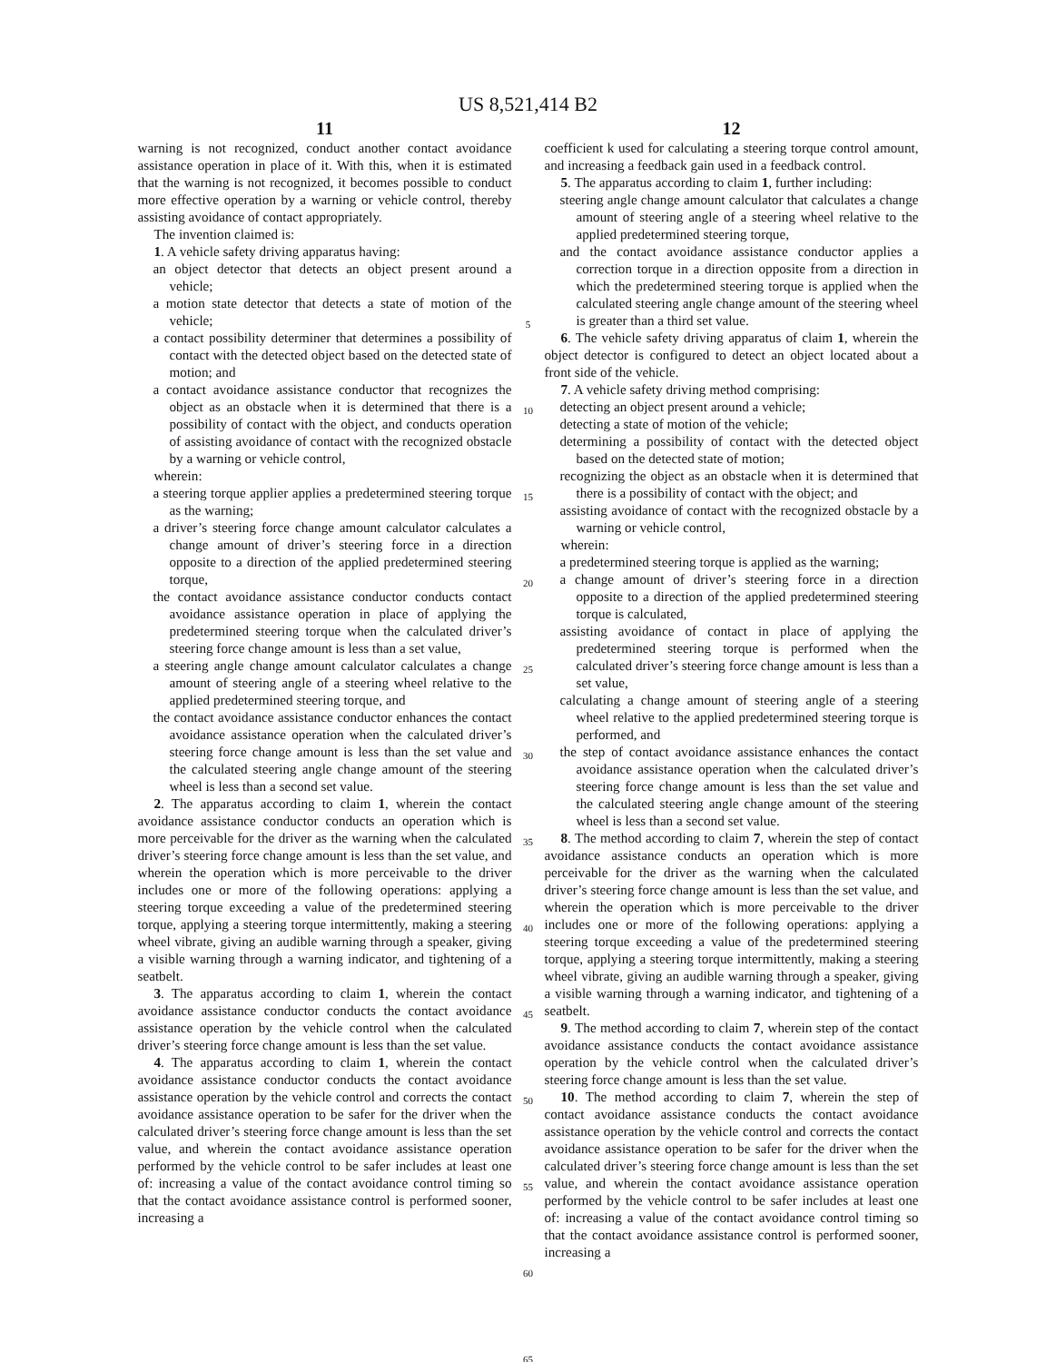US 8,521,414 B2
11
warning is not recognized, conduct another contact avoidance assistance operation in place of it. With this, when it is estimated that the warning is not recognized, it becomes possible to conduct more effective operation by a warning or vehicle control, thereby assisting avoidance of contact appropriately.
The invention claimed is:
1. A vehicle safety driving apparatus having:
an object detector that detects an object present around a vehicle;
a motion state detector that detects a state of motion of the vehicle;
a contact possibility determiner that determines a possibility of contact with the detected object based on the detected state of motion; and
a contact avoidance assistance conductor that recognizes the object as an obstacle when it is determined that there is a possibility of contact with the object, and conducts operation of assisting avoidance of contact with the recognized obstacle by a warning or vehicle control,
wherein:
a steering torque applier applies a predetermined steering torque as the warning;
a driver’s steering force change amount calculator calculates a change amount of driver’s steering force in a direction opposite to a direction of the applied predetermined steering torque,
the contact avoidance assistance conductor conducts contact avoidance assistance operation in place of applying the predetermined steering torque when the calculated driver’s steering force change amount is less than a set value,
a steering angle change amount calculator calculates a change amount of steering angle of a steering wheel relative to the applied predetermined steering torque, and
the contact avoidance assistance conductor enhances the contact avoidance assistance operation when the calculated driver’s steering force change amount is less than the set value and the calculated steering angle change amount of the steering wheel is less than a second set value.
2. The apparatus according to claim 1, wherein the contact avoidance assistance conductor conducts an operation which is more perceivable for the driver as the warning when the calculated driver’s steering force change amount is less than the set value, and wherein the operation which is more perceivable to the driver includes one or more of the following operations: applying a steering torque exceeding a value of the predetermined steering torque, applying a steering torque intermittently, making a steering wheel vibrate, giving an audible warning through a speaker, giving a visible warning through a warning indicator, and tightening of a seatbelt.
3. The apparatus according to claim 1, wherein the contact avoidance assistance conductor conducts the contact avoidance assistance operation by the vehicle control when the calculated driver’s steering force change amount is less than the set value.
4. The apparatus according to claim 1, wherein the contact avoidance assistance conductor conducts the contact avoidance assistance operation by the vehicle control and corrects the contact avoidance assistance operation to be safer for the driver when the calculated driver’s steering force change amount is less than the set value, and wherein the contact avoidance assistance operation performed by the vehicle control to be safer includes at least one of: increasing a value of the contact avoidance control timing so that the contact avoidance assistance control is performed sooner, increasing a
5
10
15
20
25
30
35
40
45
50
55
60
65
12
coefficient k used for calculating a steering torque control amount, and increasing a feedback gain used in a feedback control.
5. The apparatus according to claim 1, further including:
steering angle change amount calculator that calculates a change amount of steering angle of a steering wheel relative to the applied predetermined steering torque,
and the contact avoidance assistance conductor applies a correction torque in a direction opposite from a direction in which the predetermined steering torque is applied when the calculated steering angle change amount of the steering wheel is greater than a third set value.
6. The vehicle safety driving apparatus of claim 1, wherein the object detector is configured to detect an object located about a front side of the vehicle.
7. A vehicle safety driving method comprising:
detecting an object present around a vehicle;
detecting a state of motion of the vehicle;
determining a possibility of contact with the detected object based on the detected state of motion;
recognizing the object as an obstacle when it is determined that there is a possibility of contact with the object; and
assisting avoidance of contact with the recognized obstacle by a warning or vehicle control,
wherein:
a predetermined steering torque is applied as the warning;
a change amount of driver’s steering force in a direction opposite to a direction of the applied predetermined steering torque is calculated,
assisting avoidance of contact in place of applying the predetermined steering torque is performed when the calculated driver’s steering force change amount is less than a set value,
calculating a change amount of steering angle of a steering wheel relative to the applied predetermined steering torque is performed, and
the step of contact avoidance assistance enhances the contact avoidance assistance operation when the calculated driver’s steering force change amount is less than the set value and the calculated steering angle change amount of the steering wheel is less than a second set value.
8. The method according to claim 7, wherein the step of contact avoidance assistance conducts an operation which is more perceivable for the driver as the warning when the calculated driver’s steering force change amount is less than the set value, and wherein the operation which is more perceivable to the driver includes one or more of the following operations: applying a steering torque exceeding a value of the predetermined steering torque, applying a steering torque intermittently, making a steering wheel vibrate, giving an audible warning through a speaker, giving a visible warning through a warning indicator, and tightening of a seatbelt.
9. The method according to claim 7, wherein step of the contact avoidance assistance conducts the contact avoidance assistance operation by the vehicle control when the calculated driver’s steering force change amount is less than the set value.
10. The method according to claim 7, wherein the step of contact avoidance assistance conducts the contact avoidance assistance operation by the vehicle control and corrects the contact avoidance assistance operation to be safer for the driver when the calculated driver’s steering force change amount is less than the set value, and wherein the contact avoidance assistance operation performed by the vehicle control to be safer includes at least one of: increasing a value of the contact avoidance control timing so that the contact avoidance assistance control is performed sooner, increasing a